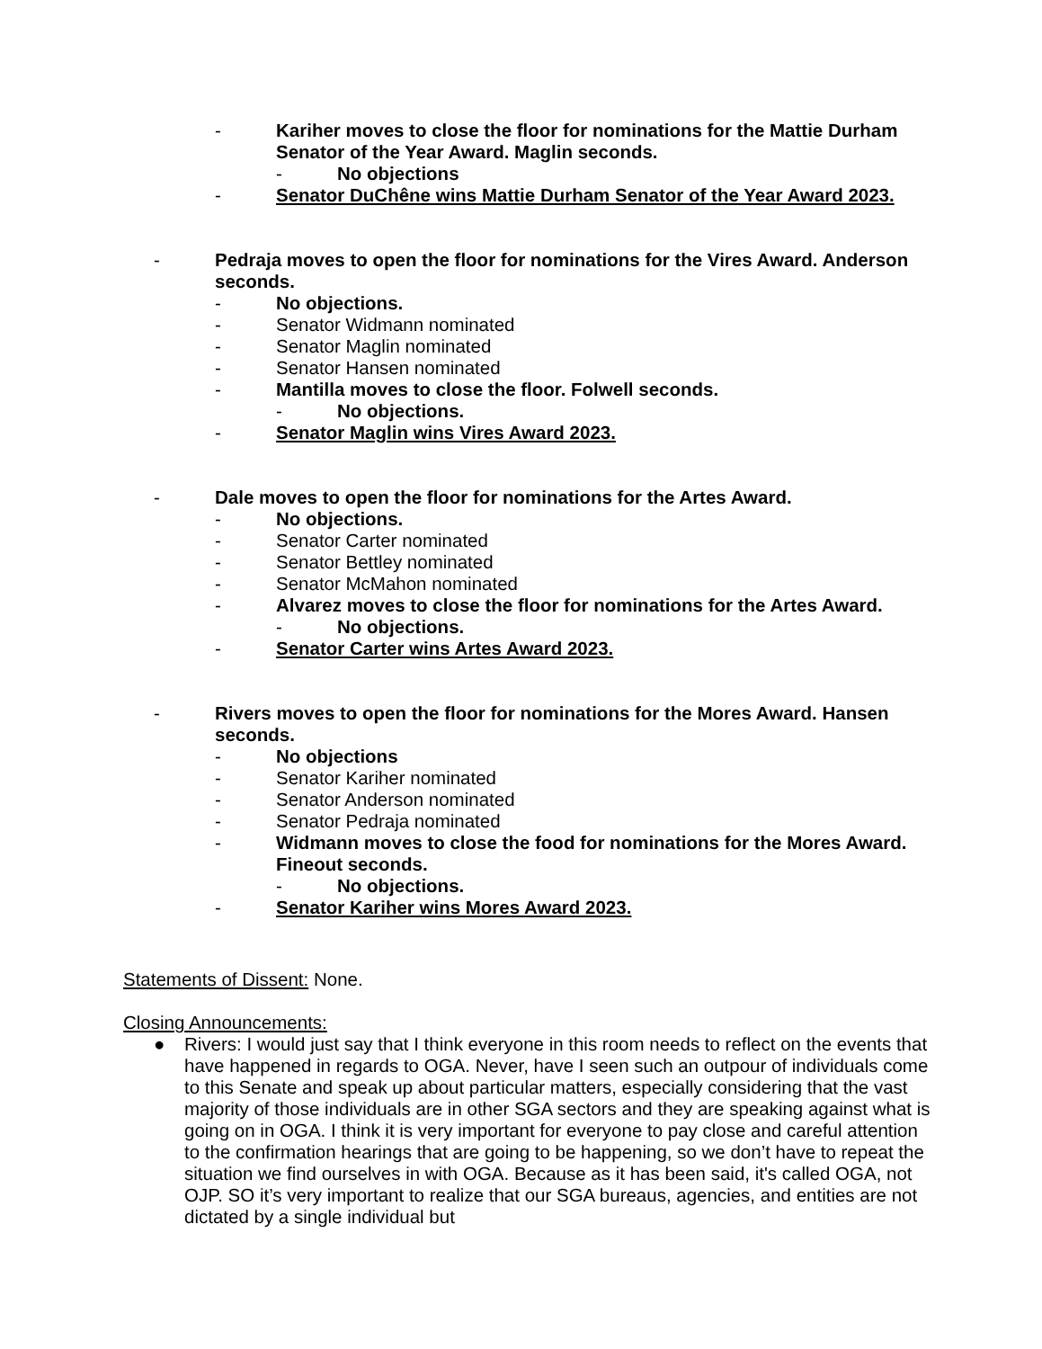- Kariher moves to close the floor for nominations for the Mattie Durham Senator of the Year Award. Maglin seconds.
- No objections
- Senator DuChêne wins Mattie Durham Senator of the Year Award 2023.
- Pedraja moves to open the floor for nominations for the Vires Award. Anderson seconds.
- No objections.
- Senator Widmann nominated
- Senator Maglin nominated
- Senator Hansen nominated
- Mantilla moves to close the floor. Folwell seconds.
- No objections.
- Senator Maglin wins Vires Award 2023.
- Dale moves to open the floor for nominations for the Artes Award.
- No objections.
- Senator Carter nominated
- Senator Bettley nominated
- Senator McMahon nominated
- Alvarez moves to close the floor for nominations for the Artes Award.
- No objections.
- Senator Carter wins Artes Award 2023.
- Rivers moves to open the floor for nominations for the Mores Award. Hansen seconds.
- No objections
- Senator Kariher nominated
- Senator Anderson nominated
- Senator Pedraja nominated
- Widmann moves to close the food for nominations for the Mores Award. Fineout seconds.
- No objections.
- Senator Kariher wins Mores Award 2023.
Statements of Dissent: None.
Closing Announcements:
● Rivers: I would just say that I think everyone in this room needs to reflect on the events that have happened in regards to OGA. Never, have I seen such an outpour of individuals come to this Senate and speak up about particular matters, especially considering that the vast majority of those individuals are in other SGA sectors and they are speaking against what is going on in OGA. I think it is very important for everyone to pay close and careful attention to the confirmation hearings that are going to be happening, so we don’t have to repeat the situation we find ourselves in with OGA. Because as it has been said, it's called OGA, not OJP. SO it’s very important to realize that our SGA bureaus, agencies, and entities are not dictated by a single individual but